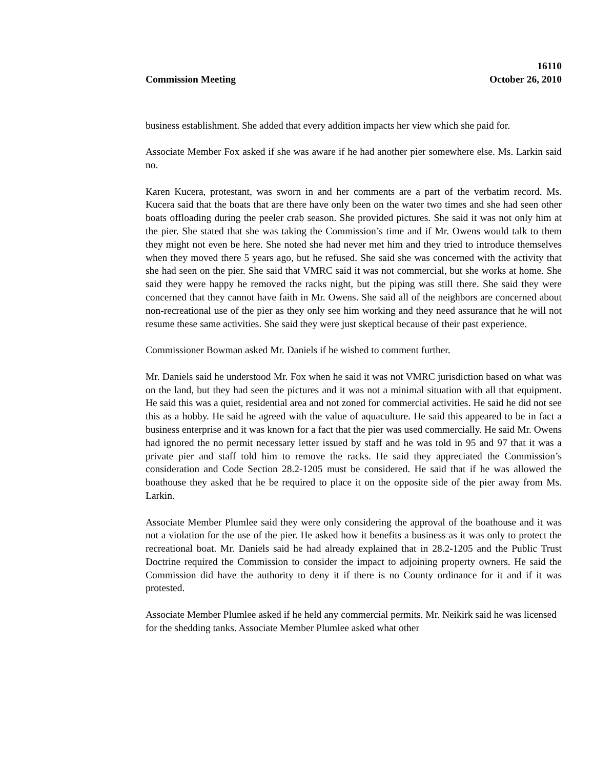16110
Commission Meeting October 26, 2010
business establishment. She added that every addition impacts her view which she paid for.
Associate Member Fox asked if she was aware if he had another pier somewhere else. Ms. Larkin said no.
Karen Kucera, protestant, was sworn in and her comments are a part of the verbatim record. Ms. Kucera said that the boats that are there have only been on the water two times and she had seen other boats offloading during the peeler crab season. She provided pictures. She said it was not only him at the pier. She stated that she was taking the Commission’s time and if Mr. Owens would talk to them they might not even be here. She noted she had never met him and they tried to introduce themselves when they moved there 5 years ago, but he refused. She said she was concerned with the activity that she had seen on the pier. She said that VMRC said it was not commercial, but she works at home. She said they were happy he removed the racks night, but the piping was still there. She said they were concerned that they cannot have faith in Mr. Owens. She said all of the neighbors are concerned about non-recreational use of the pier as they only see him working and they need assurance that he will not resume these same activities. She said they were just skeptical because of their past experience.
Commissioner Bowman asked Mr. Daniels if he wished to comment further.
Mr. Daniels said he understood Mr. Fox when he said it was not VMRC jurisdiction based on what was on the land, but they had seen the pictures and it was not a minimal situation with all that equipment. He said this was a quiet, residential area and not zoned for commercial activities. He said he did not see this as a hobby. He said he agreed with the value of aquaculture. He said this appeared to be in fact a business enterprise and it was known for a fact that the pier was used commercially. He said Mr. Owens had ignored the no permit necessary letter issued by staff and he was told in 95 and 97 that it was a private pier and staff told him to remove the racks. He said they appreciated the Commission’s consideration and Code Section 28.2-1205 must be considered. He said that if he was allowed the boathouse they asked that he be required to place it on the opposite side of the pier away from Ms. Larkin.
Associate Member Plumlee said they were only considering the approval of the boathouse and it was not a violation for the use of the pier. He asked how it benefits a business as it was only to protect the recreational boat. Mr. Daniels said he had already explained that in 28.2-1205 and the Public Trust Doctrine required the Commission to consider the impact to adjoining property owners. He said the Commission did have the authority to deny it if there is no County ordinance for it and if it was protested.
Associate Member Plumlee asked if he held any commercial permits. Mr. Neikirk said he was licensed for the shedding tanks. Associate Member Plumlee asked what other